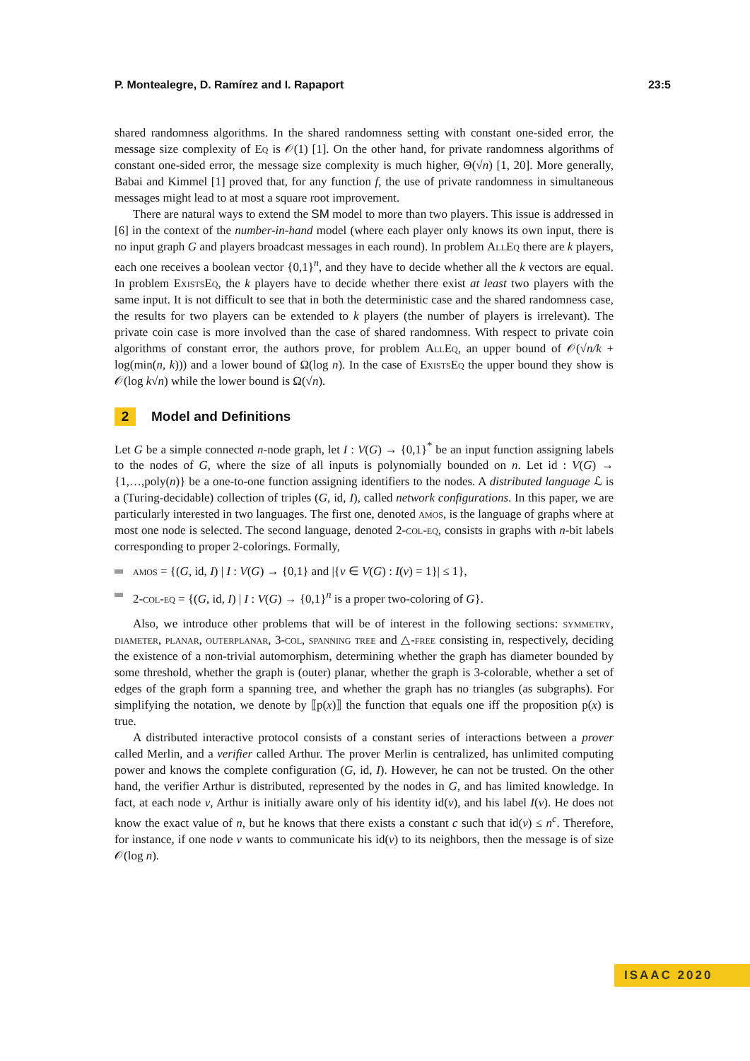P. Montealegre, D. Ramírez and I. Rapaport 23:5
shared randomness algorithms. In the shared randomness setting with constant one-sided error, the message size complexity of Eq is 𝒪(1) [1]. On the other hand, for private randomness algorithms of constant one-sided error, the message size complexity is much higher, Θ(√n) [1, 20]. More generally, Babai and Kimmel [1] proved that, for any function f, the use of private randomness in simultaneous messages might lead to at most a square root improvement.
There are natural ways to extend the SM model to more than two players. This issue is addressed in [6] in the context of the number-in-hand model (where each player only knows its own input, there is no input graph G and players broadcast messages in each round). In problem AllEq there are k players, each one receives a boolean vector {0,1}<sup>n</sup>, and they have to decide whether all the k vectors are equal. In problem ExistsEq, the k players have to decide whether there exist at least two players with the same input. It is not difficult to see that in both the deterministic case and the shared randomness case, the results for two players can be extended to k players (the number of players is irrelevant). The private coin case is more involved than the case of shared randomness. With respect to private coin algorithms of constant error, the authors prove, for problem AllEq, an upper bound of 𝒪(√n/k + log(min(n, k))) and a lower bound of Ω(log n). In the case of ExistsEq the upper bound they show is 𝒪(log k√n) while the lower bound is Ω(√n).
2 Model and Definitions
Let G be a simple connected n-node graph, let I : V(G) → {0,1}<sup>*</sup> be an input function assigning labels to the nodes of G, where the size of all inputs is polynomially bounded on n. Let id : V(G) → {1,…,poly(n)} be a one-to-one function assigning identifiers to the nodes. A distributed language ℒ is a (Turing-decidable) collection of triples (G, id, I), called network configurations. In this paper, we are particularly interested in two languages. The first one, denoted amos, is the language of graphs where at most one node is selected. The second language, denoted 2-col-eq, consists in graphs with n-bit labels corresponding to proper 2-colorings. Formally,
amos = {(G, id, I) | I : V(G) → {0,1} and |{v ∈ V(G) : I(v) = 1}| ≤ 1},
2-col-eq = {(G, id, I) | I : V(G) → {0,1}<sup>n</sup> is a proper two-coloring of G}.
Also, we introduce other problems that will be of interest in the following sections: symmetry, diameter, planar, outerplanar, 3-col, spanning tree and △-free consisting in, respectively, deciding the existence of a non-trivial automorphism, determining whether the graph has diameter bounded by some threshold, whether the graph is (outer) planar, whether the graph is 3-colorable, whether a set of edges of the graph form a spanning tree, and whether the graph has no triangles (as subgraphs). For simplifying the notation, we denote by ⟦p(x)⟧ the function that equals one iff the proposition p(x) is true.
A distributed interactive protocol consists of a constant series of interactions between a prover called Merlin, and a verifier called Arthur. The prover Merlin is centralized, has unlimited computing power and knows the complete configuration (G, id, I). However, he can not be trusted. On the other hand, the verifier Arthur is distributed, represented by the nodes in G, and has limited knowledge. In fact, at each node v, Arthur is initially aware only of his identity id(v), and his label I(v). He does not know the exact value of n, but he knows that there exists a constant c such that id(v) ≤ n<sup>c</sup>. Therefore, for instance, if one node v wants to communicate his id(v) to its neighbors, then the message is of size 𝒪(log n).
ISAAC 2020